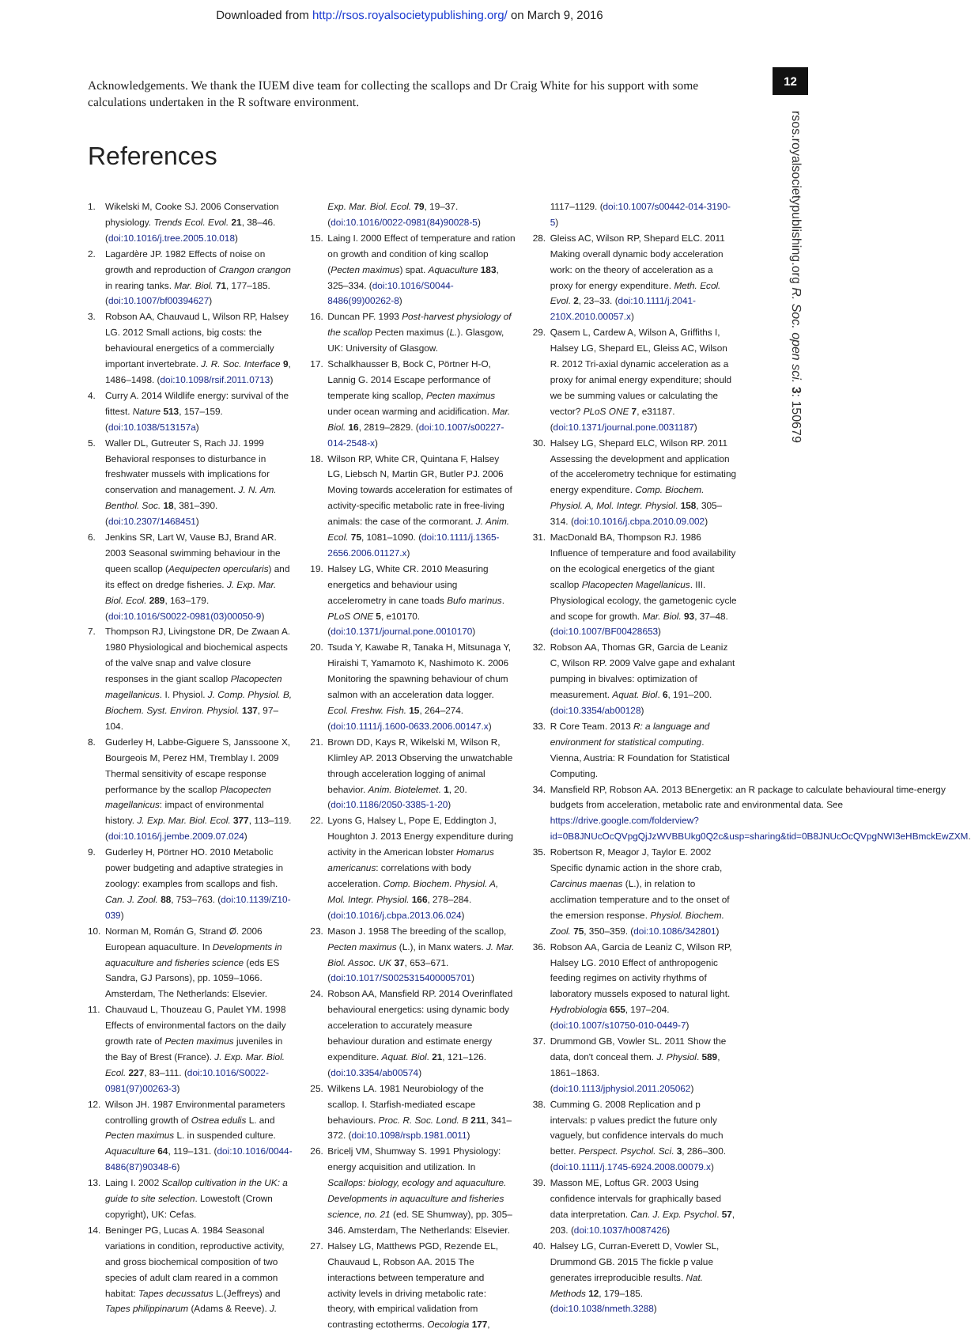Downloaded from http://rsos.royalsocietypublishing.org/ on March 9, 2016
12
rsos.royalsocietypublishing.org R. Soc. open sci. 3: 150679
Acknowledgements. We thank the IUEM dive team for collecting the scallops and Dr Craig White for his support with some calculations undertaken in the R software environment.
References
1. Wikelski M, Cooke SJ. 2006 Conservation physiology. Trends Ecol. Evol. 21, 38–46. (doi:10.1016/j.tree.2005.10.018)
2. Lagardère JP. 1982 Effects of noise on growth and reproduction of Crangon crangon in rearing tanks. Mar. Biol. 71, 177–185. (doi:10.1007/bf00394627)
3. Robson AA, Chauvaud L, Wilson RP, Halsey LG. 2012 Small actions, big costs: the behavioural energetics of a commercially important invertebrate. J. R. Soc. Interface 9, 1486–1498. (doi:10.1098/rsif.2011.0713)
4. Curry A. 2014 Wildlife energy: survival of the fittest. Nature 513, 157–159. (doi:10.1038/513157a)
5. Waller DL, Gutreuter S, Rach JJ. 1999 Behavioral responses to disturbance in freshwater mussels with implications for conservation and management. J. N. Am. Benthol. Soc. 18, 381–390. (doi:10.2307/1468451)
6. Jenkins SR, Lart W, Vause BJ, Brand AR. 2003 Seasonal swimming behaviour in the queen scallop (Aequipecten opercularis) and its effect on dredge fisheries. J. Exp. Mar. Biol. Ecol. 289, 163–179. (doi:10.1016/S0022-0981(03)00050-9)
7. Thompson RJ, Livingstone DR, De Zwaan A. 1980 Physiological and biochemical aspects of the valve snap and valve closure responses in the giant scallop Placopecten magellanicus. I. Physiol. J. Comp. Physiol. B, Biochem. Syst. Environ. Physiol. 137, 97–104.
8. Guderley H, Labbe-Giguere S, Janssoone X, Bourgeois M, Perez HM, Tremblay I. 2009 Thermal sensitivity of escape response performance by the scallop Placopecten magellanicus: impact of environmental history. J. Exp. Mar. Biol. Ecol. 377, 113–119. (doi:10.1016/j.jembe.2009.07.024)
9. Guderley H, Pörtner HO. 2010 Metabolic power budgeting and adaptive strategies in zoology: examples from scallops and fish. Can. J. Zool. 88, 753–763. (doi:10.1139/Z10-039)
10. Norman M, Román G, Strand Ø. 2006 European aquaculture. In Developments in aquaculture and fisheries science (eds ES Sandra, GJ Parsons), pp. 1059–1066. Amsterdam, The Netherlands: Elsevier.
11. Chauvaud L, Thouzeau G, Paulet YM. 1998 Effects of environmental factors on the daily growth rate of Pecten maximus juveniles in the Bay of Brest (France). J. Exp. Mar. Biol. Ecol. 227, 83–111. (doi:10.1016/S0022-0981(97)00263-3)
12. Wilson JH. 1987 Environmental parameters controlling growth of Ostrea edulis L. and Pecten maximus L. in suspended culture. Aquaculture 64, 119–131. (doi:10.1016/0044-8486(87)90348-6)
13. Laing I. 2002 Scallop cultivation in the UK: a guide to site selection. Lowestoft (Crown copyright), UK: Cefas.
14. Beninger PG, Lucas A. 1984 Seasonal variations in condition, reproductive activity, and gross biochemical composition of two species of adult clam reared in a common habitat: Tapes decussatus L.(Jeffreys) and Tapes philippinarum (Adams & Reeve). J. Exp. Mar. Biol. Ecol. 79, 19–37. (doi:10.1016/0022-0981(84)90028-5)
15. Laing I. 2000 Effect of temperature and ration on growth and condition of king scallop (Pecten maximus) spat. Aquaculture 183, 325–334. (doi:10.1016/S0044-8486(99)00262-8)
16. Duncan PF. 1993 Post-harvest physiology of the scallop Pecten maximus (L.). Glasgow, UK: University of Glasgow.
17. Schalkhausser B, Bock C, Pörtner H-O, Lannig G. 2014 Escape performance of temperate king scallop, Pecten maximus under ocean warming and acidification. Mar. Biol. 16, 2819–2829. (doi:10.1007/s00227-014-2548-x)
18. Wilson RP, White CR, Quintana F, Halsey LG, Liebsch N, Martin GR, Butler PJ. 2006 Moving towards acceleration for estimates of activity-specific metabolic rate in free-living animals: the case of the cormorant. J. Anim. Ecol. 75, 1081–1090. (doi:10.1111/j.1365-2656.2006.01127.x)
19. Halsey LG, White CR. 2010 Measuring energetics and behaviour using accelerometry in cane toads Bufo marinus. PLoS ONE 5, e10170. (doi:10.1371/journal.pone.0010170)
20. Tsuda Y, Kawabe R, Tanaka H, Mitsunaga Y, Hiraishi T, Yamamoto K, Nashimoto K. 2006 Monitoring the spawning behaviour of chum salmon with an acceleration data logger. Ecol. Freshw. Fish. 15, 264–274. (doi:10.1111/j.1600-0633.2006.00147.x)
21. Brown DD, Kays R, Wikelski M, Wilson R, Klimley AP. 2013 Observing the unwatchable through acceleration logging of animal behavior. Anim. Biotelemet. 1, 20. (doi:10.1186/2050-3385-1-20)
22. Lyons G, Halsey L, Pope E, Eddington J, Houghton J. 2013 Energy expenditure during activity in the American lobster Homarus americanus: correlations with body acceleration. Comp. Biochem. Physiol. A, Mol. Integr. Physiol. 166, 278–284. (doi:10.1016/j.cbpa.2013.06.024)
23. Mason J. 1958 The breeding of the scallop, Pecten maximus (L.), in Manx waters. J. Mar. Biol. Assoc. UK 37, 653–671. (doi:10.1017/S0025315400005701)
24. Robson AA, Mansfield RP. 2014 Overinflated behavioural energetics: using dynamic body acceleration to accurately measure behaviour duration and estimate energy expenditure. Aquat. Biol. 21, 121–126. (doi:10.3354/ab00574)
25. Wilkens LA. 1981 Neurobiology of the scallop. I. Starfish-mediated escape behaviours. Proc. R. Soc. Lond. B 211, 341–372. (doi:10.1098/rspb.1981.0011)
26. Bricelj VM, Shumway S. 1991 Physiology: energy acquisition and utilization. In Scallops: biology, ecology and aquaculture. Developments in aquaculture and fisheries science, no. 21 (ed. SE Shumway), pp. 305–346. Amsterdam, The Netherlands: Elsevier.
27. Halsey LG, Matthews PGD, Rezende EL, Chauvaud L, Robson AA. 2015 The interactions between temperature and activity levels in driving metabolic rate: theory, with empirical validation from contrasting ectotherms. Oecologia 177, 1117–1129. (doi:10.1007/s00442-014-3190-5)
28. Gleiss AC, Wilson RP, Shepard ELC. 2011 Making overall dynamic body acceleration work: on the theory of acceleration as a proxy for energy expenditure. Meth. Ecol. Evol. 2, 23–33. (doi:10.1111/j.2041-210X.2010.00057.x)
29. Qasem L, Cardew A, Wilson A, Griffiths I, Halsey LG, Shepard EL, Gleiss AC, Wilson R. 2012 Tri-axial dynamic acceleration as a proxy for animal energy expenditure; should we be summing values or calculating the vector? PLoS ONE 7, e31187. (doi:10.1371/journal.pone.0031187)
30. Halsey LG, Shepard ELC, Wilson RP. 2011 Assessing the development and application of the accelerometry technique for estimating energy expenditure. Comp. Biochem. Physiol. A, Mol. Integr. Physiol. 158, 305–314. (doi:10.1016/j.cbpa.2010.09.002)
31. MacDonald BA, Thompson RJ. 1986 Influence of temperature and food availability on the ecological energetics of the giant scallop Placopecten Magellanicus. III. Physiological ecology, the gametogenic cycle and scope for growth. Mar. Biol. 93, 37–48. (doi:10.1007/BF00428653)
32. Robson AA, Thomas GR, Garcia de Leaniz C, Wilson RP. 2009 Valve gape and exhalant pumping in bivalves: optimization of measurement. Aquat. Biol. 6, 191–200. (doi:10.3354/ab00128)
33. R Core Team. 2013 R: a language and environment for statistical computing. Vienna, Austria: R Foundation for Statistical Computing.
34. Mansfield RP, Robson AA. 2013 BEnergetix: an R package to calculate behavioural time-energy budgets from acceleration, metabolic rate and environmental data. See https://drive.google.com/folderview?id=0B8JNUcOcQVpgQjJzWVBBUkg0Q2c&usp=sharing&tid=0B8JNUcOcQVpgNWI3eHBmckEwZXM.
35. Robertson R, Meagor J, Taylor E. 2002 Specific dynamic action in the shore crab, Carcinus maenas (L.), in relation to acclimation temperature and to the onset of the emersion response. Physiol. Biochem. Zool. 75, 350–359. (doi:10.1086/342801)
36. Robson AA, Garcia de Leaniz C, Wilson RP, Halsey LG. 2010 Effect of anthropogenic feeding regimes on activity rhythms of laboratory mussels exposed to natural light. Hydrobiologia 655, 197–204. (doi:10.1007/s10750-010-0449-7)
37. Drummond GB, Vowler SL. 2011 Show the data, don't conceal them. J. Physiol. 589, 1861–1863. (doi:10.1113/jphysiol.2011.205062)
38. Cumming G. 2008 Replication and p intervals: p values predict the future only vaguely, but confidence intervals do much better. Perspect. Psychol. Sci. 3, 286–300. (doi:10.1111/j.1745-6924.2008.00079.x)
39. Masson ME, Loftus GR. 2003 Using confidence intervals for graphically based data interpretation. Can. J. Exp. Psychol. 57, 203. (doi:10.1037/h0087426)
40. Halsey LG, Curran-Everett D, Vowler SL, Drummond GB. 2015 The fickle p value generates irreproducible results. Nat. Methods 12, 179–185. (doi:10.1038/nmeth.3288)